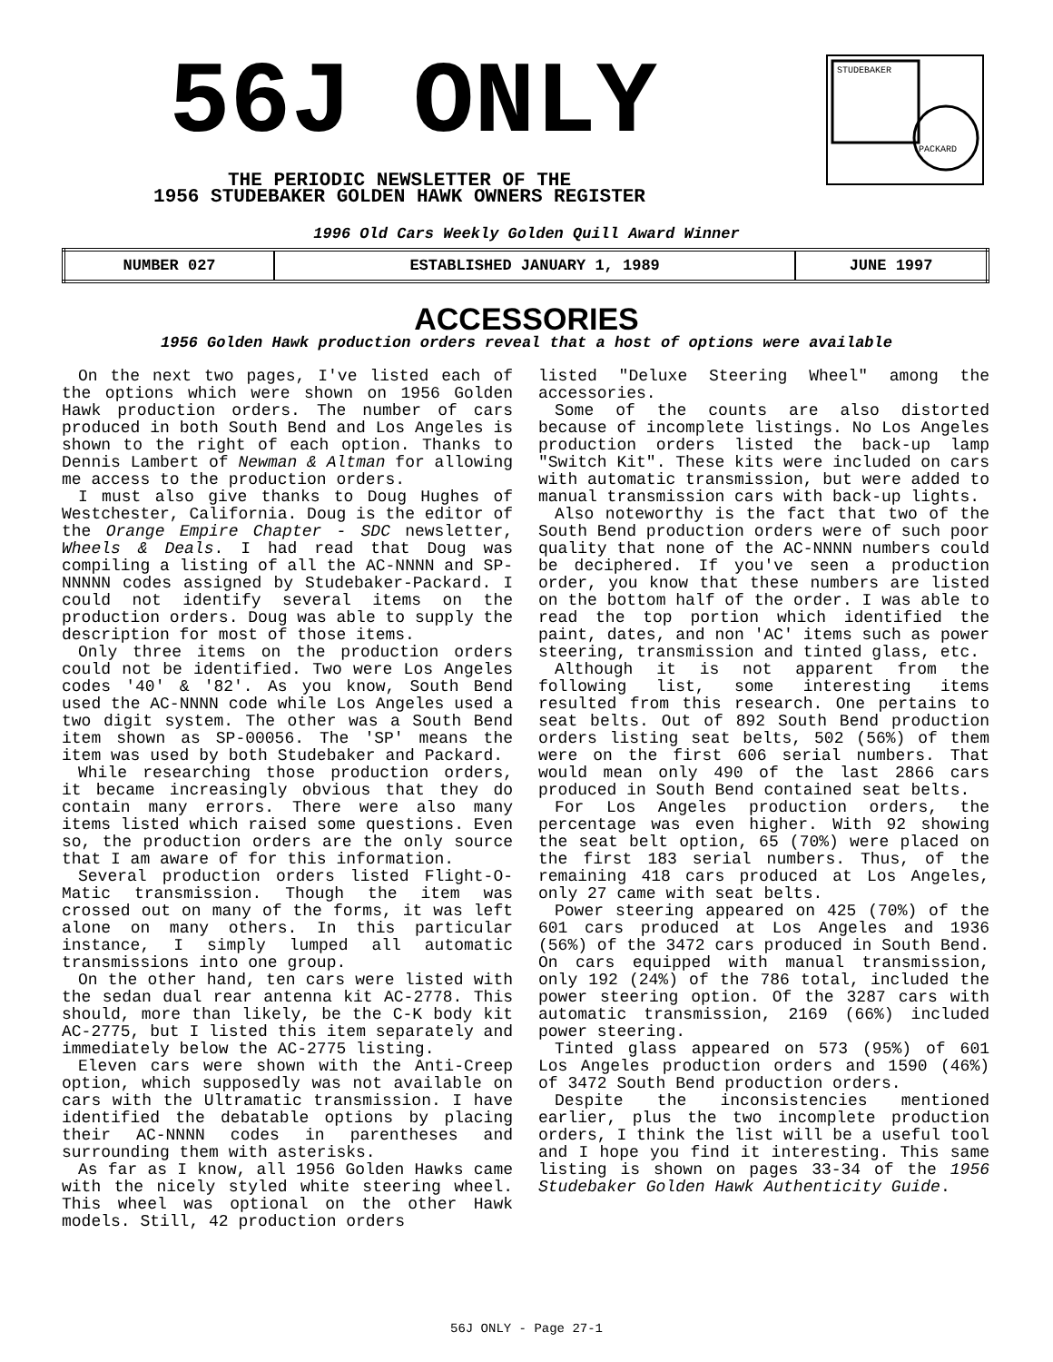56J ONLY
THE PERIODIC NEWSLETTER OF THE
1956 STUDEBAKER GOLDEN HAWK OWNERS REGISTER
STUDEBAKER
PACKARD
1996 Old Cars Weekly Golden Quill Award Winner
| NUMBER 027 | ESTABLISHED JANUARY 1, 1989 | JUNE 1997 |
ACCESSORIES
1956 Golden Hawk production orders reveal that a host of options were available
On the next two pages, I've listed each of the options which were shown on 1956 Golden Hawk production orders. The number of cars produced in both South Bend and Los Angeles is shown to the right of each option. Thanks to Dennis Lambert of Newman & Altman for allowing me access to the production orders.
I must also give thanks to Doug Hughes of Westchester, California. Doug is the editor of the Orange Empire Chapter - SDC newsletter, Wheels & Deals. I had read that Doug was compiling a listing of all the AC-NNNN and SP-NNNNN codes assigned by Studebaker-Packard. I could not identify several items on the production orders. Doug was able to supply the description for most of those items.
Only three items on the production orders could not be identified. Two were Los Angeles codes '40' & '82'. As you know, South Bend used the AC-NNNN code while Los Angeles used a two digit system. The other was a South Bend item shown as SP-00056. The 'SP' means the item was used by both Studebaker and Packard.
While researching those production orders, it became increasingly obvious that they do contain many errors. There were also many items listed which raised some questions. Even so, the production orders are the only source that I am aware of for this information.
Several production orders listed Flight-O-Matic transmission. Though the item was crossed out on many of the forms, it was left alone on many others. In this particular instance, I simply lumped all automatic transmissions into one group.
On the other hand, ten cars were listed with the sedan dual rear antenna kit AC-2778. This should, more than likely, be the C-K body kit AC-2775, but I listed this item separately and immediately below the AC-2775 listing.
Eleven cars were shown with the Anti-Creep option, which supposedly was not available on cars with the Ultramatic transmission. I have identified the debatable options by placing their AC-NNNN codes in parentheses and surrounding them with asterisks.
As far as I know, all 1956 Golden Hawks came with the nicely styled white steering wheel. This wheel was optional on the other Hawk models. Still, 42 production orders
listed "Deluxe Steering Wheel" among the accessories.
Some of the counts are also distorted because of incomplete listings. No Los Angeles production orders listed the back-up lamp "Switch Kit". These kits were included on cars with automatic transmission, but were added to manual transmission cars with back-up lights.
Also noteworthy is the fact that two of the South Bend production orders were of such poor quality that none of the AC-NNNN numbers could be deciphered. If you've seen a production order, you know that these numbers are listed on the bottom half of the order. I was able to read the top portion which identified the paint, dates, and non 'AC' items such as power steering, transmission and tinted glass, etc.
Although it is not apparent from the following list, some interesting items resulted from this research. One pertains to seat belts. Out of 892 South Bend production orders listing seat belts, 502 (56%) of them were on the first 606 serial numbers. That would mean only 490 of the last 2866 cars produced in South Bend contained seat belts.
For Los Angeles production orders, the percentage was even higher. With 92 showing the seat belt option, 65 (70%) were placed on the first 183 serial numbers. Thus, of the remaining 418 cars produced at Los Angeles, only 27 came with seat belts.
Power steering appeared on 425 (70%) of the 601 cars produced at Los Angeles and 1936 (56%) of the 3472 cars produced in South Bend. On cars equipped with manual transmission, only 192 (24%) of the 786 total, included the power steering option. Of the 3287 cars with automatic transmission, 2169 (66%) included power steering.
Tinted glass appeared on 573 (95%) of 601 Los Angeles production orders and 1590 (46%) of 3472 South Bend production orders.
Despite the inconsistencies mentioned earlier, plus the two incomplete production orders, I think the list will be a useful tool and I hope you find it interesting. This same listing is shown on pages 33-34 of the 1956 Studebaker Golden Hawk Authenticity Guide.
56J ONLY - Page 27-1